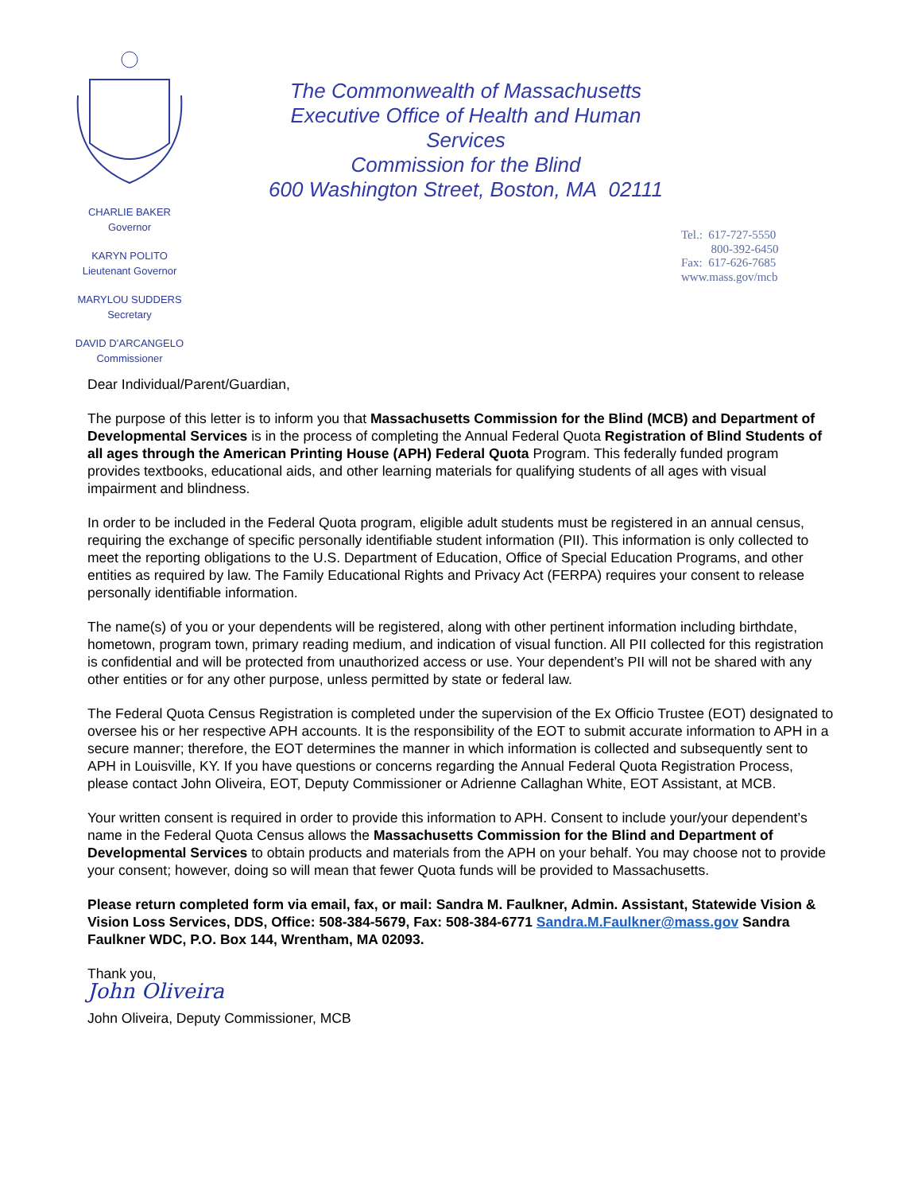CHARLIE BAKER
Governor
KARYN POLITO
Lieutenant Governor
MARYLOU SUDDERS
Secretary
DAVID D’ARCANGELO
Commissioner
The Commonwealth of Massachusetts
Executive Office of Health and Human Services
Commission for the Blind
600 Washington Street, Boston, MA 02111
Tel.: 617-727-5550
800-392-6450
Fax: 617-626-7685
www.mass.gov/mcb
Dear Individual/Parent/Guardian,
The purpose of this letter is to inform you that Massachusetts Commission for the Blind (MCB) and Department of Developmental Services is in the process of completing the Annual Federal Quota Registration of Blind Students of all ages through the American Printing House (APH) Federal Quota Program. This federally funded program provides textbooks, educational aids, and other learning materials for qualifying students of all ages with visual impairment and blindness.
In order to be included in the Federal Quota program, eligible adult students must be registered in an annual census, requiring the exchange of specific personally identifiable student information (PII). This information is only collected to meet the reporting obligations to the U.S. Department of Education, Office of Special Education Programs, and other entities as required by law. The Family Educational Rights and Privacy Act (FERPA) requires your consent to release personally identifiable information.
The name(s) of you or your dependents will be registered, along with other pertinent information including birthdate, hometown, program town, primary reading medium, and indication of visual function. All PII collected for this registration is confidential and will be protected from unauthorized access or use. Your dependent’s PII will not be shared with any other entities or for any other purpose, unless permitted by state or federal law.
The Federal Quota Census Registration is completed under the supervision of the Ex Officio Trustee (EOT) designated to oversee his or her respective APH accounts. It is the responsibility of the EOT to submit accurate information to APH in a secure manner; therefore, the EOT determines the manner in which information is collected and subsequently sent to APH in Louisville, KY. If you have questions or concerns regarding the Annual Federal Quota Registration Process, please contact John Oliveira, EOT, Deputy Commissioner or Adrienne Callaghan White, EOT Assistant, at MCB.
Your written consent is required in order to provide this information to APH. Consent to include your/your dependent’s name in the Federal Quota Census allows the Massachusetts Commission for the Blind and Department of Developmental Services to obtain products and materials from the APH on your behalf. You may choose not to provide your consent; however, doing so will mean that fewer Quota funds will be provided to Massachusetts.
Please return completed form via email, fax, or mail: Sandra M. Faulkner, Admin. Assistant, Statewide Vision & Vision Loss Services, DDS, Office: 508-384-5679, Fax: 508-384-6771 Sandra.M.Faulkner@mass.gov Sandra Faulkner WDC, P.O. Box 144, Wrentham, MA 02093.
Thank you,
John Oliveira
John Oliveira, Deputy Commissioner, MCB